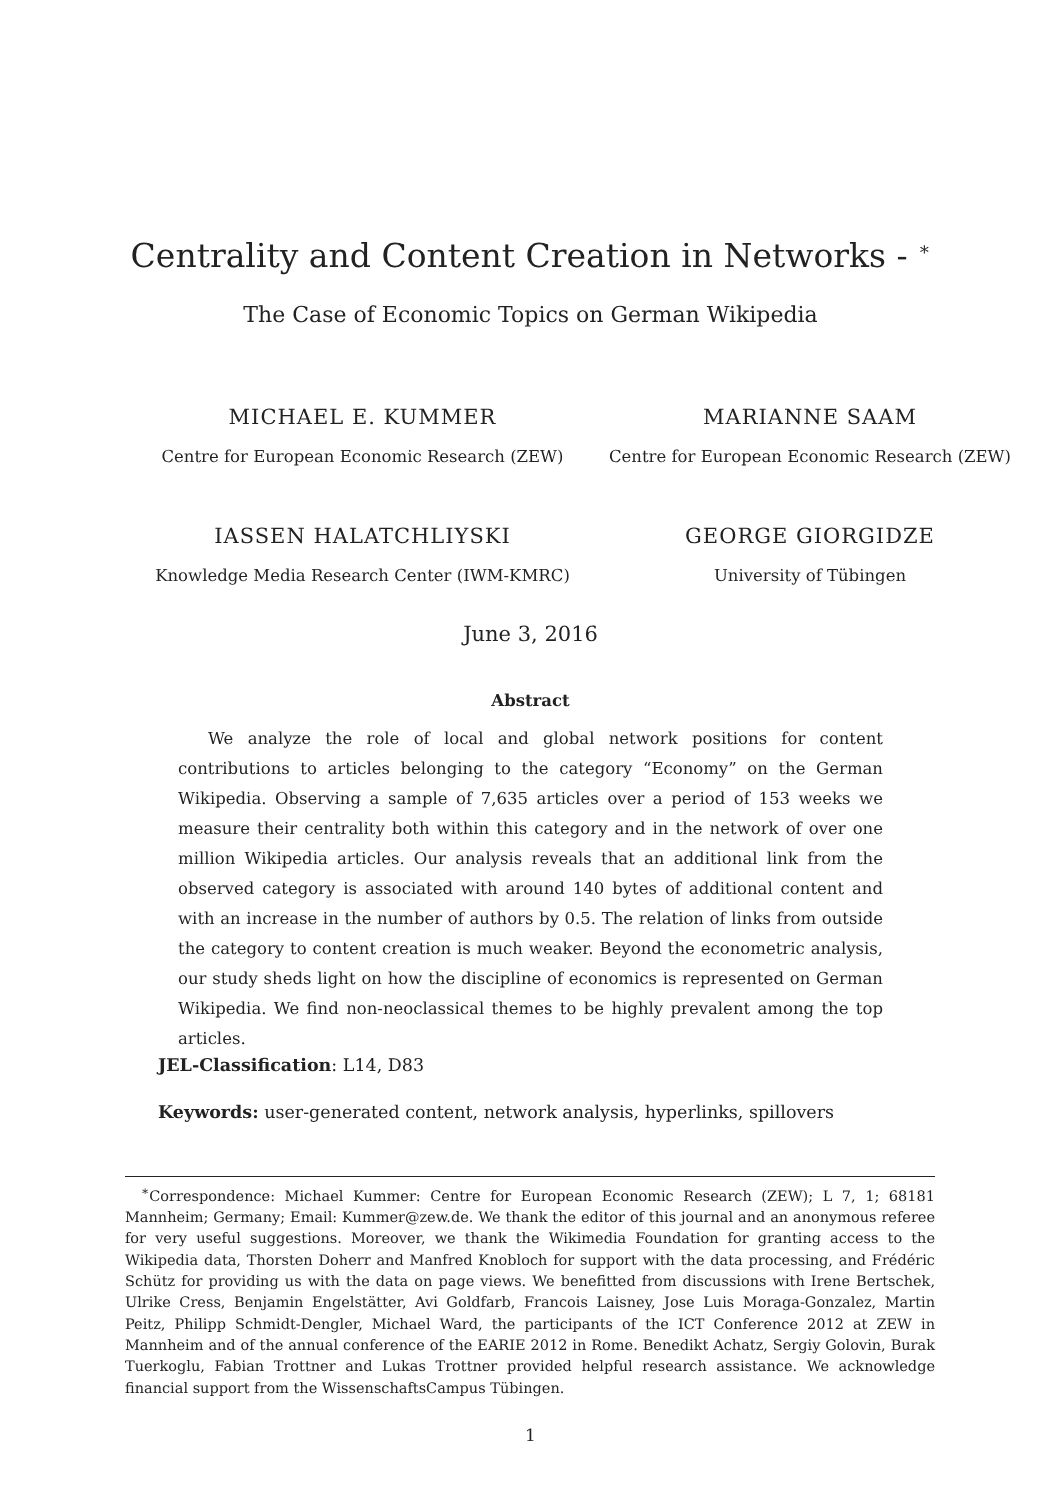Centrality and Content Creation in Networks - <sup>∗</sup>
The Case of Economic Topics on German Wikipedia
MICHAEL E. KUMMER
Centre for European Economic Research (ZEW)
MARIANNE SAAM
Centre for European Economic Research (ZEW)
IASSEN HALATCHLIYSKI
Knowledge Media Research Center (IWM-KMRC)
GEORGE GIORGIDZE
University of Tübingen
June 3, 2016
Abstract
We analyze the role of local and global network positions for content contributions to articles belonging to the category “Economy” on the German Wikipedia. Observing a sample of 7,635 articles over a period of 153 weeks we measure their centrality both within this category and in the network of over one million Wikipedia articles. Our analysis reveals that an additional link from the observed category is associated with around 140 bytes of additional content and with an increase in the number of authors by 0.5. The relation of links from outside the category to content creation is much weaker. Beyond the econometric analysis, our study sheds light on how the discipline of economics is represented on German Wikipedia. We find non-neoclassical themes to be highly prevalent among the top articles.
JEL-Classification: L14, D83
Keywords: user-generated content, network analysis, hyperlinks, spillovers
<sup>∗</sup>Correspondence: Michael Kummer: Centre for European Economic Research (ZEW); L 7, 1; 68181 Mannheim; Germany; Email: Kummer@zew.de. We thank the editor of this journal and an anonymous referee for very useful suggestions. Moreover, we thank the Wikimedia Foundation for granting access to the Wikipedia data, Thorsten Doherr and Manfred Knobloch for support with the data processing, and Frédéric Schütz for providing us with the data on page views. We benefitted from discussions with Irene Bertschek, Ulrike Cress, Benjamin Engelstätter, Avi Goldfarb, Francois Laisney, Jose Luis Moraga-Gonzalez, Martin Peitz, Philipp Schmidt-Dengler, Michael Ward, the participants of the ICT Conference 2012 at ZEW in Mannheim and of the annual conference of the EARIE 2012 in Rome. Benedikt Achatz, Sergiy Golovin, Burak Tuerkoglu, Fabian Trottner and Lukas Trottner provided helpful research assistance. We acknowledge financial support from the WissenschaftsCampus Tübingen.
1